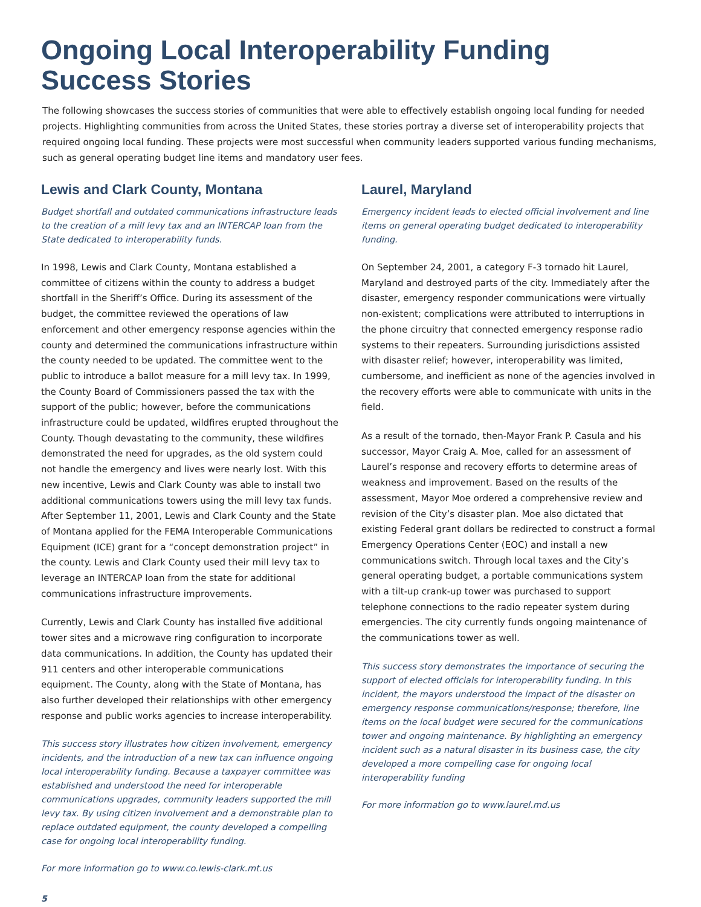Ongoing Local Interoperability Funding Success Stories
The following showcases the success stories of communities that were able to effectively establish ongoing local funding for needed projects. Highlighting communities from across the United States, these stories portray a diverse set of interoperability projects that required ongoing local funding. These projects were most successful when community leaders supported various funding mechanisms, such as general operating budget line items and mandatory user fees.
Lewis and Clark County, Montana
Budget shortfall and outdated communications infrastructure leads to the creation of a mill levy tax and an INTERCAP loan from the State dedicated to interoperability funds.
In 1998, Lewis and Clark County, Montana established a committee of citizens within the county to address a budget shortfall in the Sheriff’s Office. During its assessment of the budget, the committee reviewed the operations of law enforcement and other emergency response agencies within the county and determined the communications infrastructure within the county needed to be updated. The committee went to the public to introduce a ballot measure for a mill levy tax. In 1999, the County Board of Commissioners passed the tax with the support of the public; however, before the communications infrastructure could be updated, wildfires erupted throughout the County. Though devastating to the community, these wildfires demonstrated the need for upgrades, as the old system could not handle the emergency and lives were nearly lost. With this new incentive, Lewis and Clark County was able to install two additional communications towers using the mill levy tax funds. After September 11, 2001, Lewis and Clark County and the State of Montana applied for the FEMA Interoperable Communications Equipment (ICE) grant for a “concept demonstration project” in the county. Lewis and Clark County used their mill levy tax to leverage an INTERCAP loan from the state for additional communications infrastructure improvements.
Currently, Lewis and Clark County has installed five additional tower sites and a microwave ring configuration to incorporate data communications. In addition, the County has updated their 911 centers and other interoperable communications equipment. The County, along with the State of Montana, has also further developed their relationships with other emergency response and public works agencies to increase interoperability.
This success story illustrates how citizen involvement, emergency incidents, and the introduction of a new tax can influence ongoing local interoperability funding. Because a taxpayer committee was established and understood the need for interoperable communications upgrades, community leaders supported the mill levy tax. By using citizen involvement and a demonstrable plan to replace outdated equipment, the county developed a compelling case for ongoing local interoperability funding.
For more information go to www.co.lewis-clark.mt.us
Laurel, Maryland
Emergency incident leads to elected official involvement and line items on general operating budget dedicated to interoperability funding.
On September 24, 2001, a category F-3 tornado hit Laurel, Maryland and destroyed parts of the city. Immediately after the disaster, emergency responder communications were virtually non-existent; complications were attributed to interruptions in the phone circuitry that connected emergency response radio systems to their repeaters. Surrounding jurisdictions assisted with disaster relief; however, interoperability was limited, cumbersome, and inefficient as none of the agencies involved in the recovery efforts were able to communicate with units in the field.
As a result of the tornado, then-Mayor Frank P. Casula and his successor, Mayor Craig A. Moe, called for an assessment of Laurel’s response and recovery efforts to determine areas of weakness and improvement. Based on the results of the assessment, Mayor Moe ordered a comprehensive review and revision of the City’s disaster plan. Moe also dictated that existing Federal grant dollars be redirected to construct a formal Emergency Operations Center (EOC) and install a new communications switch. Through local taxes and the City’s general operating budget, a portable communications system with a tilt-up crank-up tower was purchased to support telephone connections to the radio repeater system during emergencies. The city currently funds ongoing maintenance of the communications tower as well.
This success story demonstrates the importance of securing the support of elected officials for interoperability funding. In this incident, the mayors understood the impact of the disaster on emergency response communications/response; therefore, line items on the local budget were secured for the communications tower and ongoing maintenance. By highlighting an emergency incident such as a natural disaster in its business case, the city developed a more compelling case for ongoing local interoperability funding
For more information go to www.laurel.md.us
5